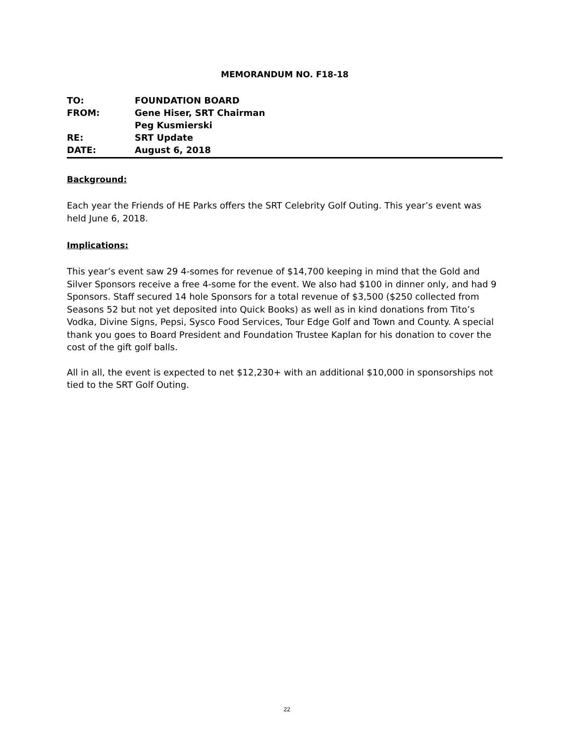MEMORANDUM NO. F18-18
TO: FOUNDATION BOARD
FROM: Gene Hiser, SRT Chairman
Peg Kusmierski
RE: SRT Update
DATE: August 6, 2018
Background:
Each year the Friends of HE Parks offers the SRT Celebrity Golf Outing. This year’s event was held June 6, 2018.
Implications:
This year’s event saw 29 4-somes for revenue of $14,700 keeping in mind that the Gold and Silver Sponsors receive a free 4-some for the event. We also had $100 in dinner only, and had 9 Sponsors. Staff secured 14 hole Sponsors for a total revenue of $3,500 ($250 collected from Seasons 52 but not yet deposited into Quick Books) as well as in kind donations from Tito’s Vodka, Divine Signs, Pepsi, Sysco Food Services, Tour Edge Golf and Town and County. A special thank you goes to Board President and Foundation Trustee Kaplan for his donation to cover the cost of the gift golf balls.
All in all, the event is expected to net $12,230+ with an additional $10,000 in sponsorships not tied to the SRT Golf Outing.
22